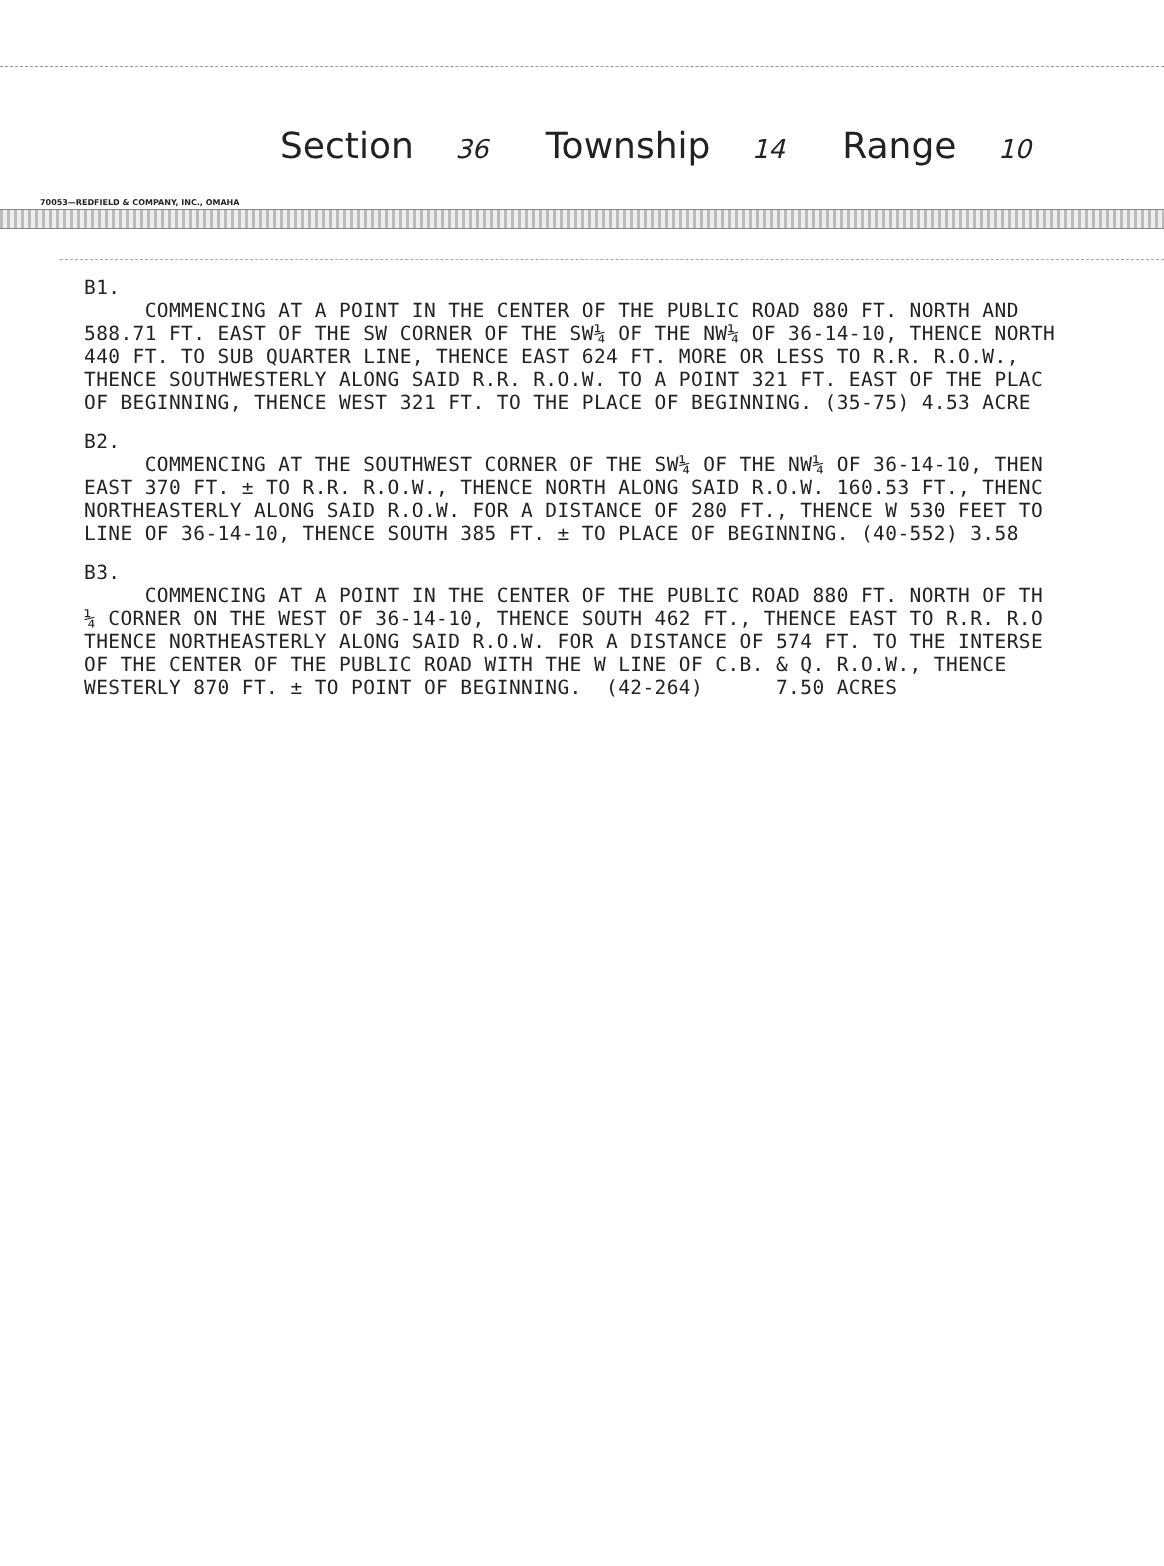Section 36 Township 14 Range 10
70053—REDFIELD & COMPANY, INC., OMAHA
B1. COMMENCING AT A POINT IN THE CENTER OF THE PUBLIC ROAD 880 FT. NORTH AND 588.71 FT. EAST OF THE SW CORNER OF THE SW¼ OF THE NW¼ OF 36-14-10, THENCE NORTH 440 FT. TO SUB QUARTER LINE, THENCE EAST 624 FT. MORE OR LESS TO R.R. R.O.W., THENCE SOUTHWESTERLY ALONG SAID R.R. R.O.W. TO A POINT 321 FT. EAST OF THE PLAC OF BEGINNING, THENCE WEST 321 FT. TO THE PLACE OF BEGINNING. (35-75) 4.53 ACRE
B2. COMMENCING AT THE SOUTHWEST CORNER OF THE SW¼ OF THE NW¼ OF 36-14-10, THEN EAST 370 FT. ± TO R.R. R.O.W., THENCE NORTH ALONG SAID R.O.W. 160.53 FT., THENC NORTHEASTERLY ALONG SAID R.O.W. FOR A DISTANCE OF 280 FT., THENCE W 530 FEET TO LINE OF 36-14-10, THENCE SOUTH 385 FT. ± TO PLACE OF BEGINNING. (40-552) 3.58
B3. COMMENCING AT A POINT IN THE CENTER OF THE PUBLIC ROAD 880 FT. NORTH OF TH ¼ CORNER ON THE WEST OF 36-14-10, THENCE SOUTH 462 FT., THENCE EAST TO R.R. R.O THENCE NORTHEASTERLY ALONG SAID R.O.W. FOR A DISTANCE OF 574 FT. TO THE INTERSE OF THE CENTER OF THE PUBLIC ROAD WITH THE W LINE OF C.B. & Q. R.O.W., THENCE WESTERLY 870 FT. ± TO POINT OF BEGINNING. (42-264) 7.50 ACRES